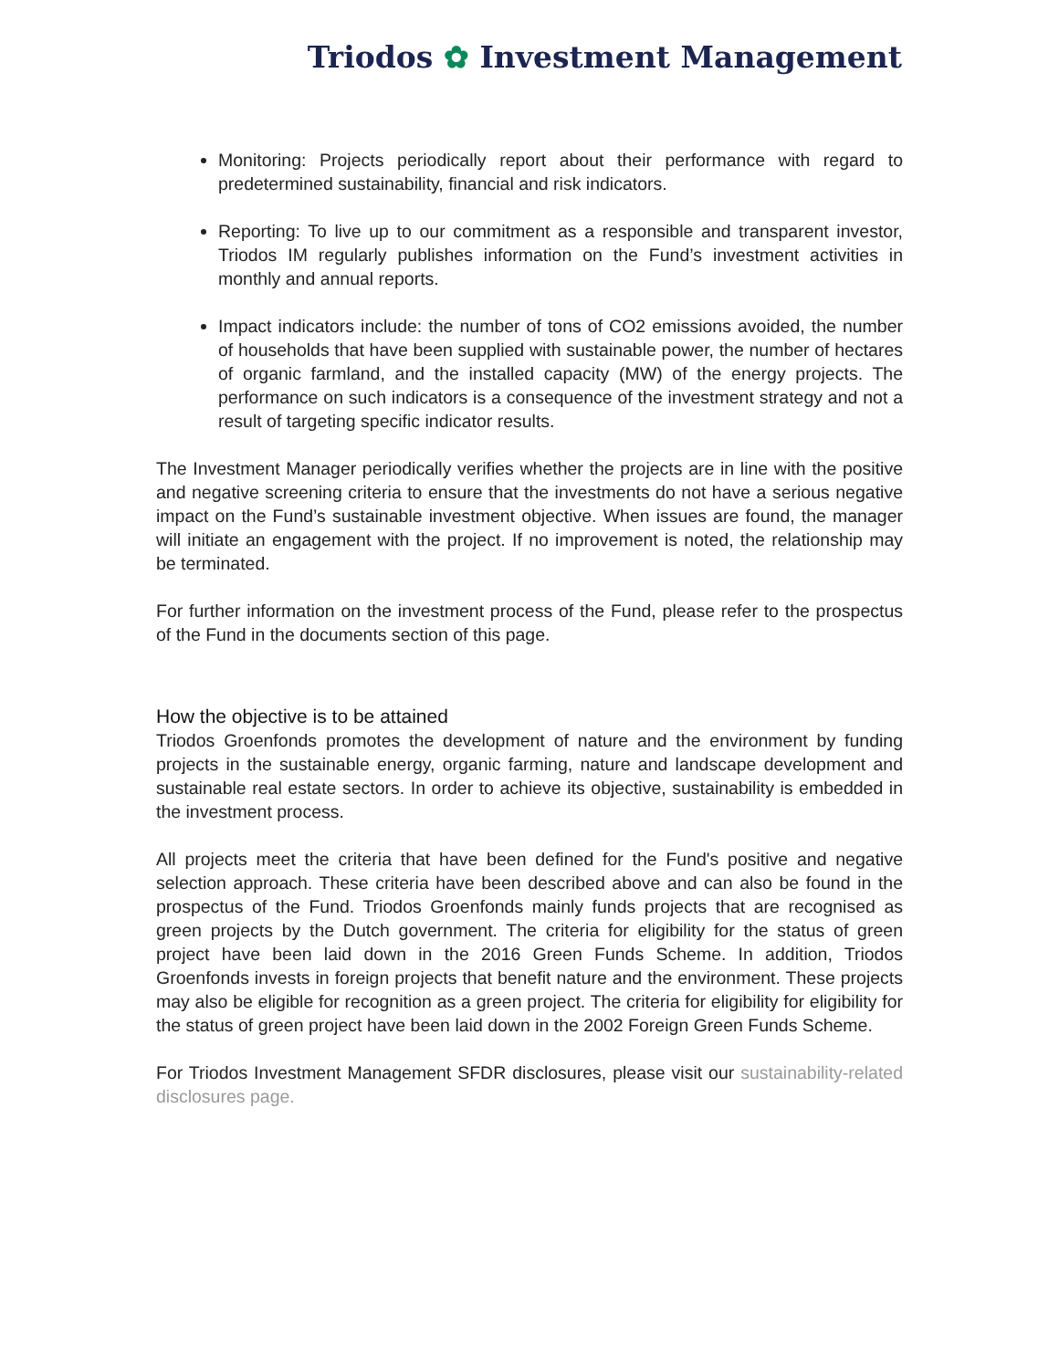Triodos ✿ Investment Management
Monitoring: Projects periodically report about their performance with regard to predetermined sustainability, financial and risk indicators.
Reporting: To live up to our commitment as a responsible and transparent investor, Triodos IM regularly publishes information on the Fund’s investment activities in monthly and annual reports.
Impact indicators include: the number of tons of CO2 emissions avoided, the number of households that have been supplied with sustainable power, the number of hectares of organic farmland, and the installed capacity (MW) of the energy projects. The performance on such indicators is a consequence of the investment strategy and not a result of targeting specific indicator results.
The Investment Manager periodically verifies whether the projects are in line with the positive and negative screening criteria to ensure that the investments do not have a serious negative impact on the Fund’s sustainable investment objective. When issues are found, the manager will initiate an engagement with the project. If no improvement is noted, the relationship may be terminated.
For further information on the investment process of the Fund, please refer to the prospectus of the Fund in the documents section of this page.
How the objective is to be attained
Triodos Groenfonds promotes the development of nature and the environment by funding projects in the sustainable energy, organic farming, nature and landscape development and sustainable real estate sectors. In order to achieve its objective, sustainability is embedded in the investment process.
All projects meet the criteria that have been defined for the Fund's positive and negative selection approach. These criteria have been described above and can also be found in the prospectus of the Fund. Triodos Groenfonds mainly funds projects that are recognised as green projects by the Dutch government. The criteria for eligibility for the status of green project have been laid down in the 2016 Green Funds Scheme. In addition, Triodos Groenfonds invests in foreign projects that benefit nature and the environment. These projects may also be eligible for recognition as a green project. The criteria for eligibility for eligibility for the status of green project have been laid down in the 2002 Foreign Green Funds Scheme.
For Triodos Investment Management SFDR disclosures, please visit our sustainability-related disclosures page.